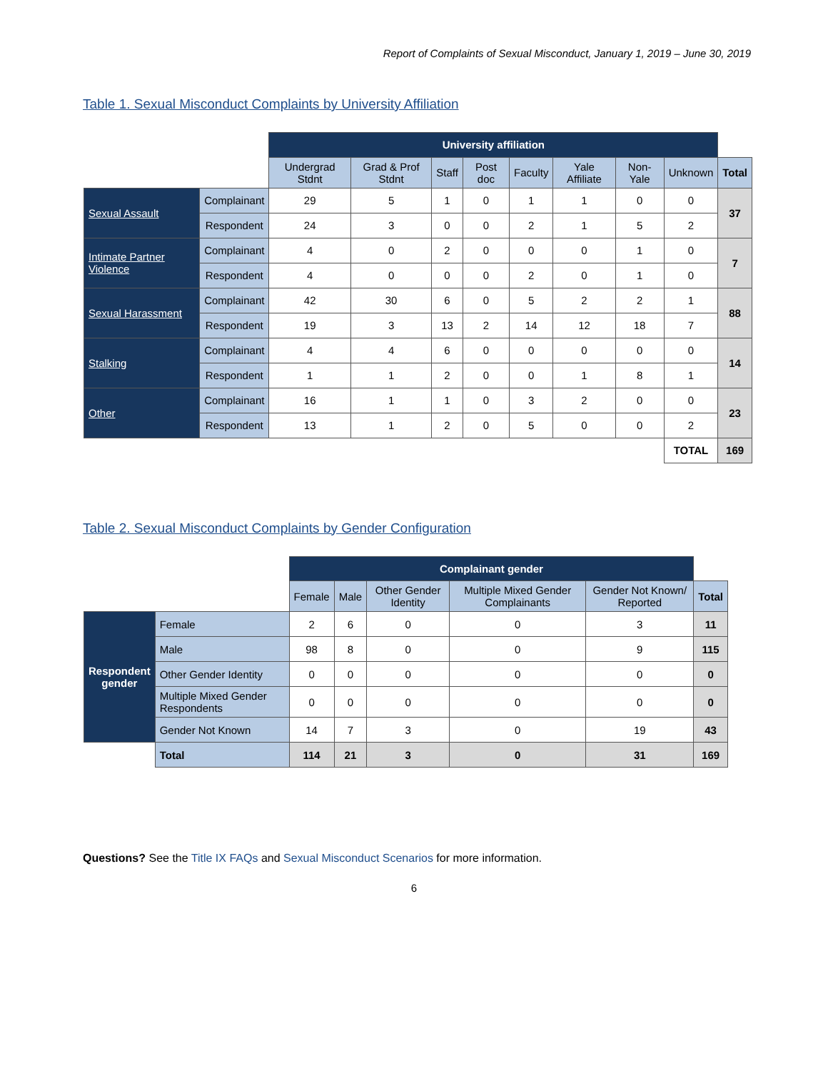Report of Complaints of Sexual Misconduct, January 1, 2019 – June 30, 2019
Table 1. Sexual Misconduct Complaints by University Affiliation
| | | University affiliation | | | | | | | | |
| | | Undergrad Stdnt | Grad & Prof Stdnt | Staff | Post doc | Faculty | Yale Affiliate | Non-Yale | Unknown | Total |
| Sexual Assault | Complainant | 29 | 5 | 1 | 0 | 1 | 1 | 0 | 0 | 37 |
| | Respondent | 24 | 3 | 0 | 0 | 2 | 1 | 5 | 2 | |
| Intimate Partner Violence | Complainant | 4 | 0 | 2 | 0 | 0 | 0 | 1 | 0 | 7 |
| | Respondent | 4 | 0 | 0 | 0 | 2 | 0 | 1 | 0 | |
| Sexual Harassment | Complainant | 42 | 30 | 6 | 0 | 5 | 2 | 2 | 1 | 88 |
| | Respondent | 19 | 3 | 13 | 2 | 14 | 12 | 18 | 7 | |
| Stalking | Complainant | 4 | 4 | 6 | 0 | 0 | 0 | 0 | 0 | 14 |
| | Respondent | 1 | 1 | 2 | 0 | 0 | 1 | 8 | 1 | |
| Other | Complainant | 16 | 1 | 1 | 0 | 3 | 2 | 0 | 0 | 23 |
| | Respondent | 13 | 1 | 2 | 0 | 5 | 0 | 0 | 2 | |
| | | | | | | | | | TOTAL | 169 |
Table 2. Sexual Misconduct Complaints by Gender Configuration
| | | Complainant gender | | | | | |
| | | Female | Male | Other Gender Identity | Multiple Mixed Gender Complainants | Gender Not Known/ Reported | Total |
| Respondent gender | Female | 2 | 6 | 0 | 0 | 3 | 11 |
| | Male | 98 | 8 | 0 | 0 | 9 | 115 |
| | Other Gender Identity | 0 | 0 | 0 | 0 | 0 | 0 |
| | Multiple Mixed Gender Respondents | 0 | 0 | 0 | 0 | 0 | 0 |
| | Gender Not Known | 14 | 7 | 3 | 0 | 19 | 43 |
| | Total | 114 | 21 | 3 | 0 | 31 | 169 |
Questions? See the Title IX FAQs and Sexual Misconduct Scenarios for more information.
6